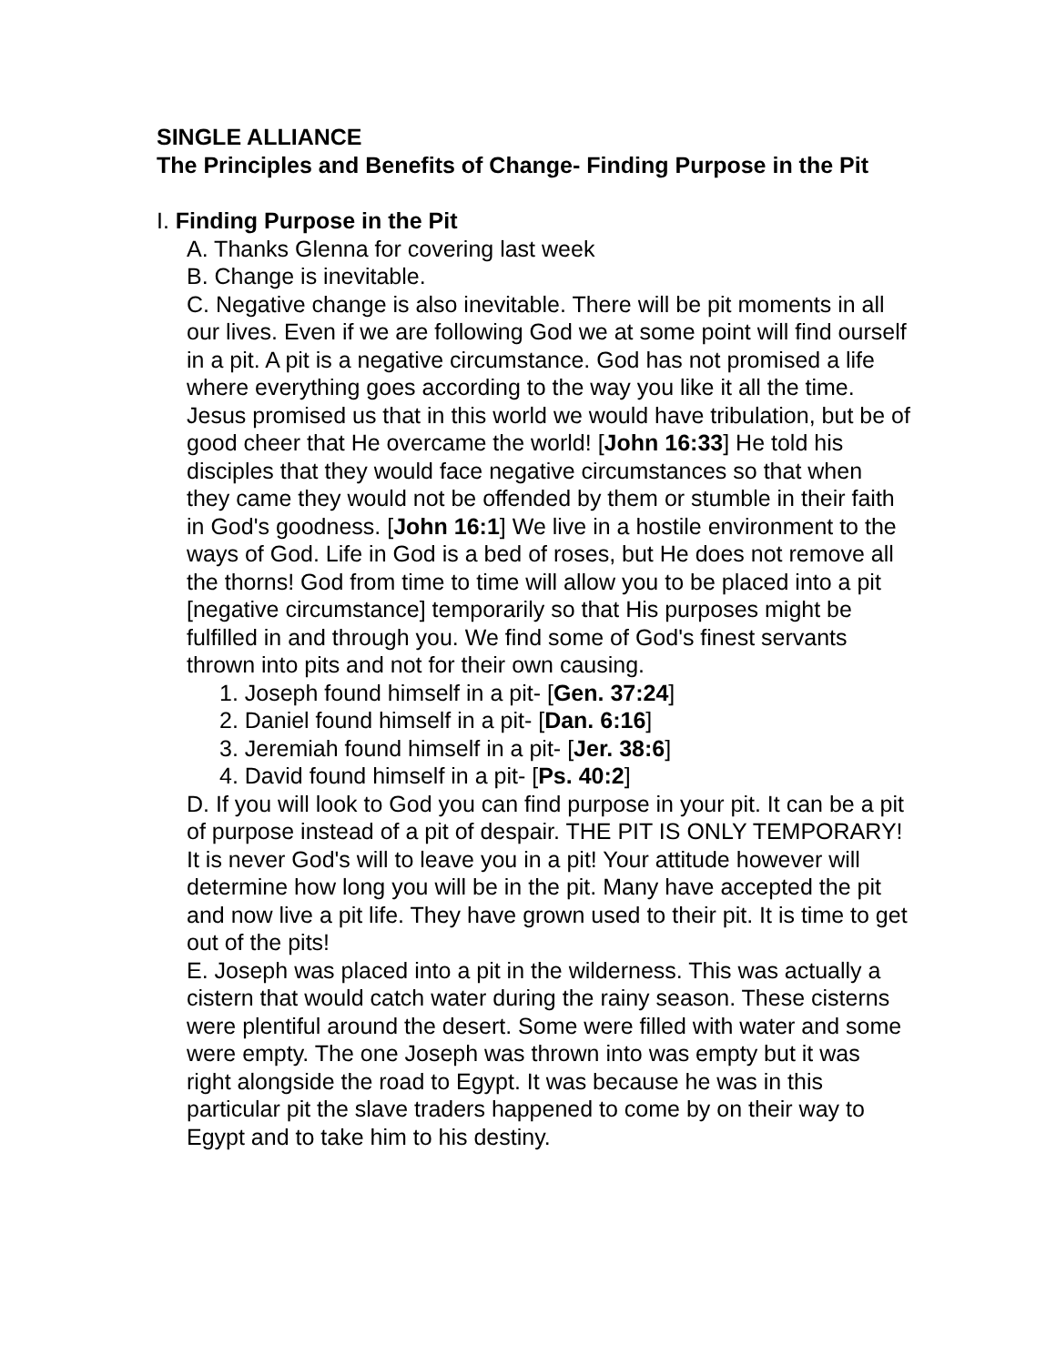SINGLE ALLIANCE
The Principles and Benefits of Change- Finding Purpose in the Pit
I. Finding Purpose in the Pit
A. Thanks Glenna for covering last week
B. Change is inevitable.
C. Negative change is also inevitable. There will be pit moments in all our lives. Even if we are following God we at some point will find ourself in a pit. A pit is a negative circumstance. God has not promised a life where everything goes according to the way you like it all the time. Jesus promised us that in this world we would have tribulation, but be of good cheer that He overcame the world! [John 16:33] He told his disciples that they would face negative circumstances so that when they came they would not be offended by them or stumble in their faith in God's goodness. [John 16:1] We live in a hostile environment to the ways of God. Life in God is a bed of roses, but He does not remove all the thorns! God from time to time will allow you to be placed into a pit [negative circumstance] temporarily so that His purposes might be fulfilled in and through you. We find some of God's finest servants thrown into pits and not for their own causing.
1. Joseph found himself in a pit- [Gen. 37:24]
2. Daniel found himself in a pit- [Dan. 6:16]
3. Jeremiah found himself in a pit- [Jer. 38:6]
4. David found himself in a pit- [Ps. 40:2]
D. If you will look to God you can find purpose in your pit. It can be a pit of purpose instead of a pit of despair. THE PIT IS ONLY TEMPORARY! It is never God's will to leave you in a pit! Your attitude however will determine how long you will be in the pit. Many have accepted the pit and now live a pit life. They have grown used to their pit. It is time to get out of the pits!
E. Joseph was placed into a pit in the wilderness. This was actually a cistern that would catch water during the rainy season. These cisterns were plentiful around the desert. Some were filled with water and some were empty. The one Joseph was thrown into was empty but it was right alongside the road to Egypt. It was because he was in this particular pit the slave traders happened to come by on their way to Egypt and to take him to his destiny.